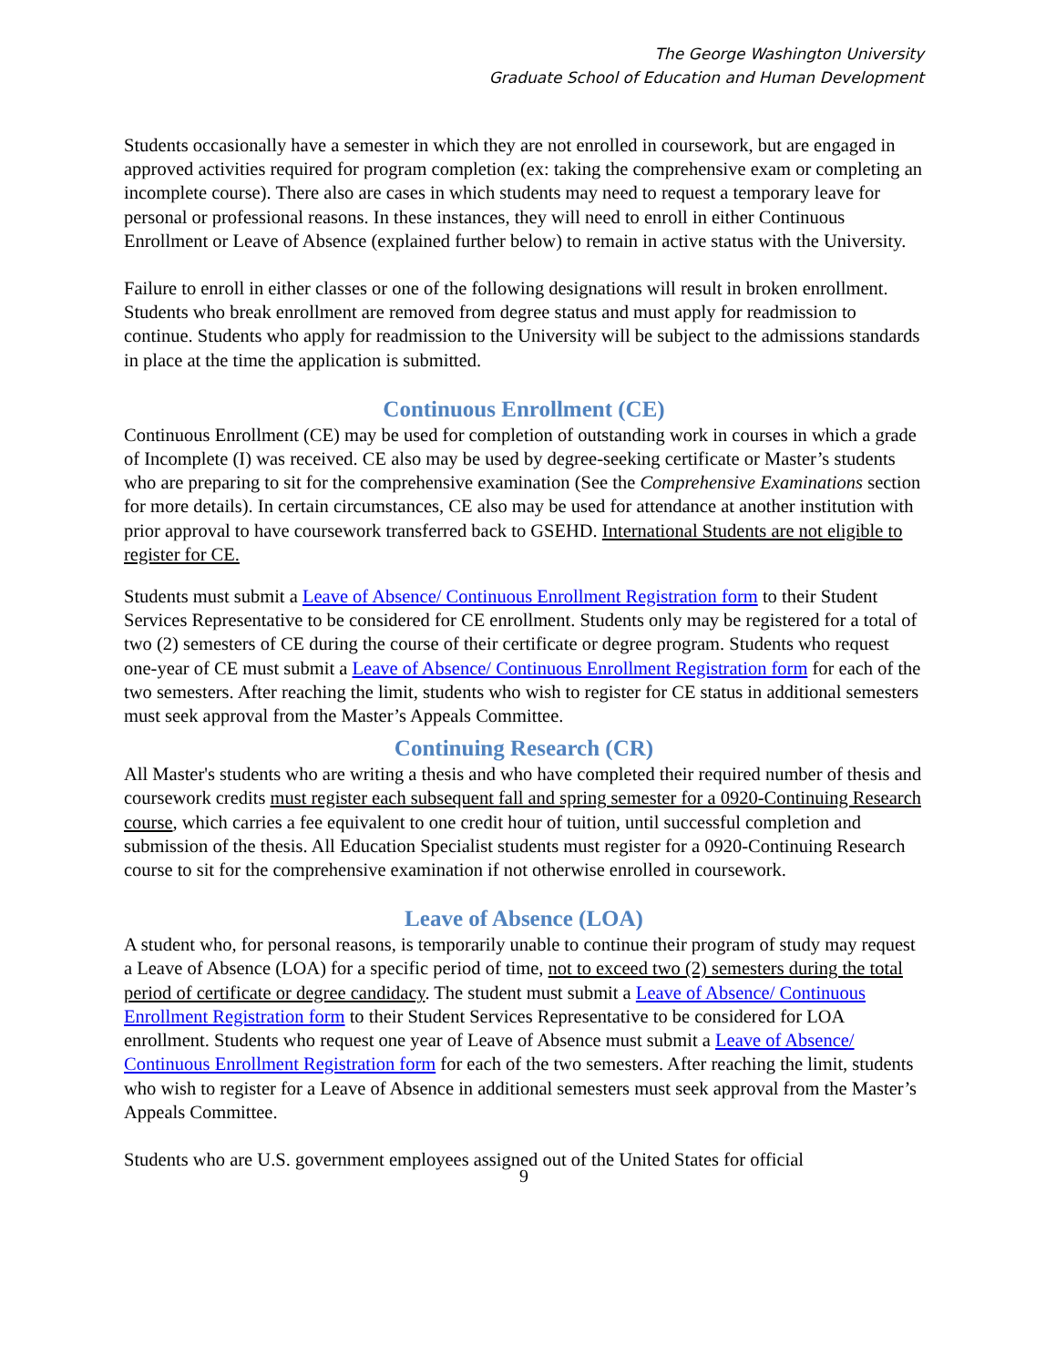The George Washington University
Graduate School of Education and Human Development
Students occasionally have a semester in which they are not enrolled in coursework, but are engaged in approved activities required for program completion (ex: taking the comprehensive exam or completing an incomplete course). There also are cases in which students may need to request a temporary leave for personal or professional reasons. In these instances, they will need to enroll in either Continuous Enrollment or Leave of Absence (explained further below) to remain in active status with the University.
Failure to enroll in either classes or one of the following designations will result in broken enrollment. Students who break enrollment are removed from degree status and must apply for readmission to continue. Students who apply for readmission to the University will be subject to the admissions standards in place at the time the application is submitted.
Continuous Enrollment (CE)
Continuous Enrollment (CE) may be used for completion of outstanding work in courses in which a grade of Incomplete (I) was received. CE also may be used by degree-seeking certificate or Master’s students who are preparing to sit for the comprehensive examination (See the Comprehensive Examinations section for more details). In certain circumstances, CE also may be used for attendance at another institution with prior approval to have coursework transferred back to GSEHD. International Students are not eligible to register for CE.
Students must submit a Leave of Absence/ Continuous Enrollment Registration form to their Student Services Representative to be considered for CE enrollment. Students only may be registered for a total of two (2) semesters of CE during the course of their certificate or degree program. Students who request one-year of CE must submit a Leave of Absence/ Continuous Enrollment Registration form for each of the two semesters. After reaching the limit, students who wish to register for CE status in additional semesters must seek approval from the Master’s Appeals Committee.
Continuing Research (CR)
All Master's students who are writing a thesis and who have completed their required number of thesis and coursework credits must register each subsequent fall and spring semester for a 0920-Continuing Research course, which carries a fee equivalent to one credit hour of tuition, until successful completion and submission of the thesis. All Education Specialist students must register for a 0920-Continuing Research course to sit for the comprehensive examination if not otherwise enrolled in coursework.
Leave of Absence (LOA)
A student who, for personal reasons, is temporarily unable to continue their program of study may request a Leave of Absence (LOA) for a specific period of time, not to exceed two (2) semesters during the total period of certificate or degree candidacy. The student must submit a Leave of Absence/ Continuous Enrollment Registration form to their Student Services Representative to be considered for LOA enrollment. Students who request one year of Leave of Absence must submit a Leave of Absence/ Continuous Enrollment Registration form for each of the two semesters. After reaching the limit, students who wish to register for a Leave of Absence in additional semesters must seek approval from the Master’s Appeals Committee.
Students who are U.S. government employees assigned out of the United States for official
9